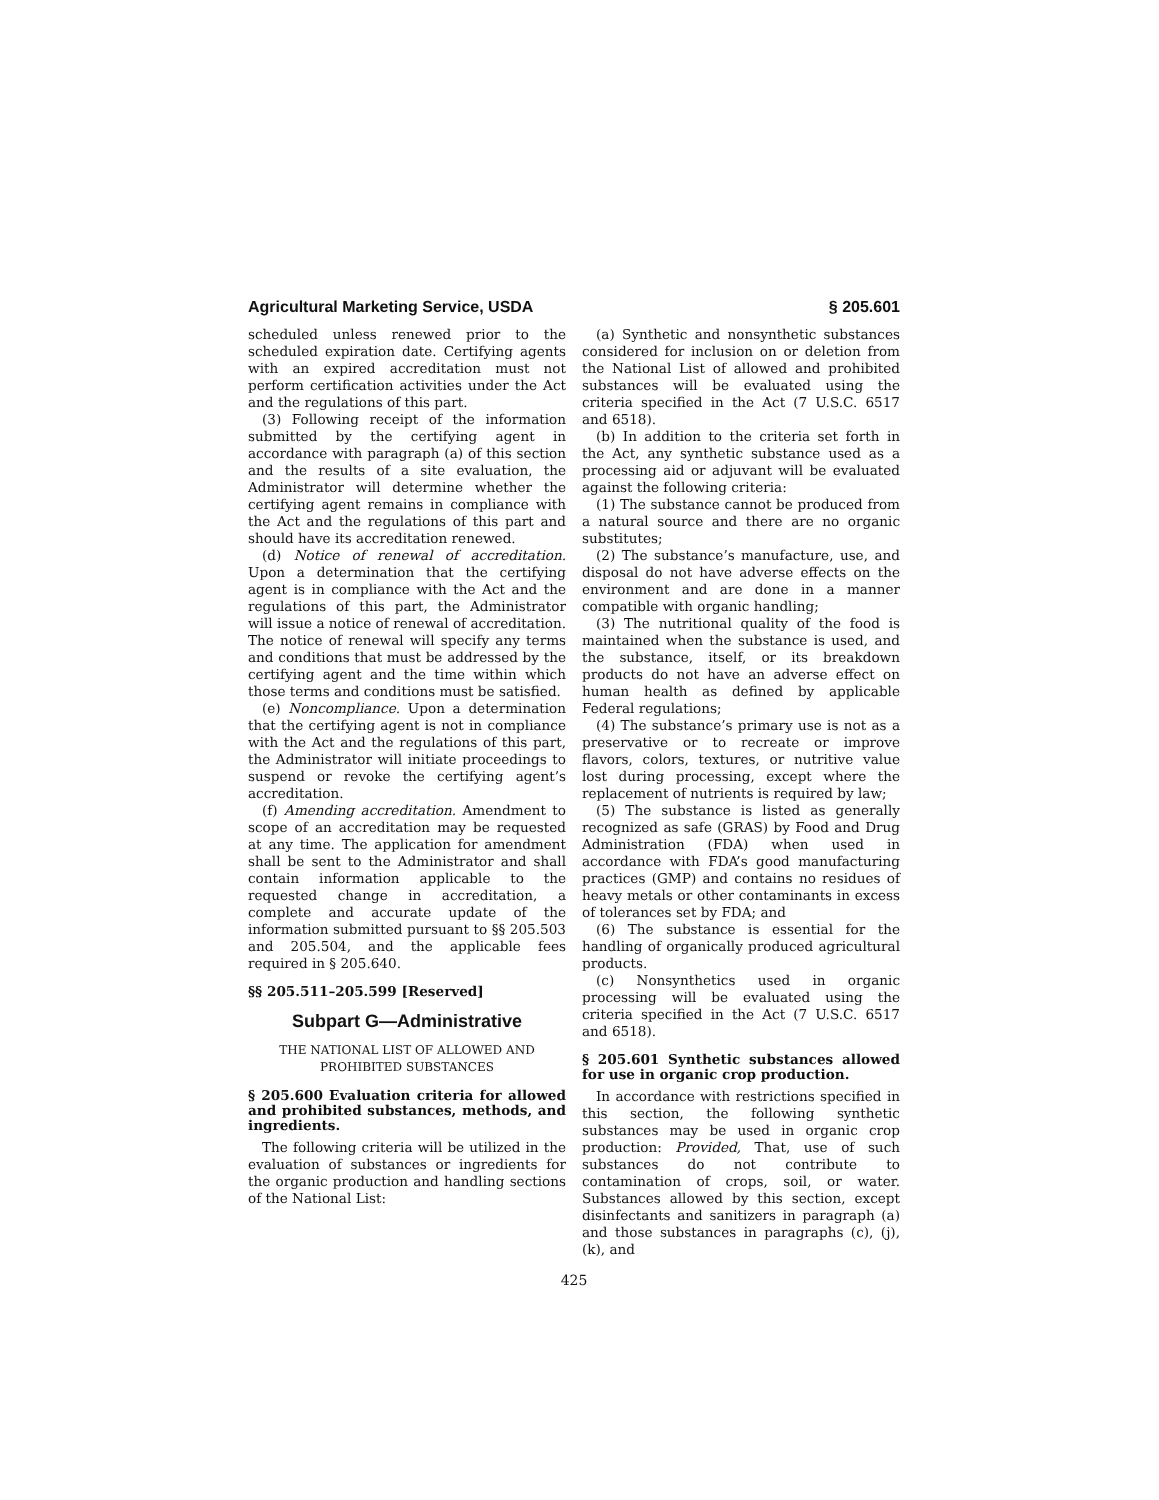Agricultural Marketing Service, USDA § 205.601
scheduled unless renewed prior to the scheduled expiration date. Certifying agents with an expired accreditation must not perform certification activities under the Act and the regulations of this part.
(3) Following receipt of the information submitted by the certifying agent in accordance with paragraph (a) of this section and the results of a site evaluation, the Administrator will determine whether the certifying agent remains in compliance with the Act and the regulations of this part and should have its accreditation renewed.
(d) Notice of renewal of accreditation. Upon a determination that the certifying agent is in compliance with the Act and the regulations of this part, the Administrator will issue a notice of renewal of accreditation. The notice of renewal will specify any terms and conditions that must be addressed by the certifying agent and the time within which those terms and conditions must be satisfied.
(e) Noncompliance. Upon a determination that the certifying agent is not in compliance with the Act and the regulations of this part, the Administrator will initiate proceedings to suspend or revoke the certifying agent’s accreditation.
(f) Amending accreditation. Amendment to scope of an accreditation may be requested at any time. The application for amendment shall be sent to the Administrator and shall contain information applicable to the requested change in accreditation, a complete and accurate update of the information submitted pursuant to §§ 205.503 and 205.504, and the applicable fees required in § 205.640.
§§ 205.511–205.599 [Reserved]
Subpart G—Administrative
THE NATIONAL LIST OF ALLOWED AND
PROHIBITED SUBSTANCES
§ 205.600 Evaluation criteria for allowed and prohibited substances, methods, and ingredients.
The following criteria will be utilized in the evaluation of substances or ingredients for the organic production and handling sections of the National List:
(a) Synthetic and nonsynthetic substances considered for inclusion on or deletion from the National List of allowed and prohibited substances will be evaluated using the criteria specified in the Act (7 U.S.C. 6517 and 6518).
(b) In addition to the criteria set forth in the Act, any synthetic substance used as a processing aid or adjuvant will be evaluated against the following criteria:
(1) The substance cannot be produced from a natural source and there are no organic substitutes;
(2) The substance’s manufacture, use, and disposal do not have adverse effects on the environment and are done in a manner compatible with organic handling;
(3) The nutritional quality of the food is maintained when the substance is used, and the substance, itself, or its breakdown products do not have an adverse effect on human health as defined by applicable Federal regulations;
(4) The substance’s primary use is not as a preservative or to recreate or improve flavors, colors, textures, or nutritive value lost during processing, except where the replacement of nutrients is required by law;
(5) The substance is listed as generally recognized as safe (GRAS) by Food and Drug Administration (FDA) when used in accordance with FDA’s good manufacturing practices (GMP) and contains no residues of heavy metals or other contaminants in excess of tolerances set by FDA; and
(6) The substance is essential for the handling of organically produced agricultural products.
(c) Nonsynthetics used in organic processing will be evaluated using the criteria specified in the Act (7 U.S.C. 6517 and 6518).
§ 205.601 Synthetic substances allowed for use in organic crop production.
In accordance with restrictions specified in this section, the following synthetic substances may be used in organic crop production: Provided, That, use of such substances do not contribute to contamination of crops, soil, or water. Substances allowed by this section, except disinfectants and sanitizers in paragraph (a) and those substances in paragraphs (c), (j), (k), and
425